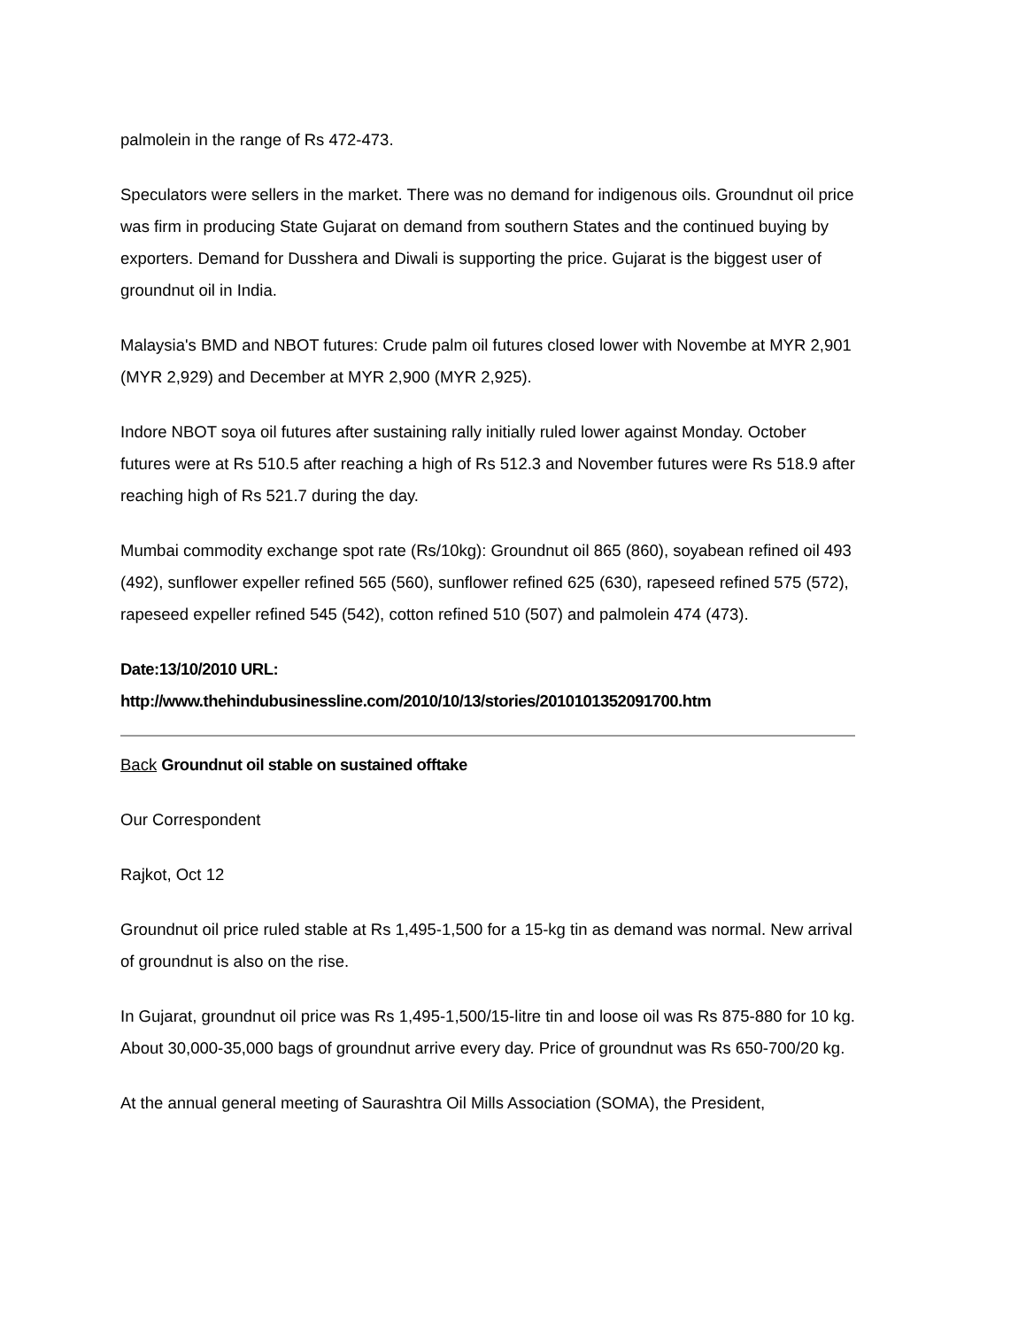palmolein in the range of Rs 472-473.
Speculators were sellers in the market. There was no demand for indigenous oils. Groundnut oil price was firm in producing State Gujarat on demand from southern States and the continued buying by exporters. Demand for Dusshera and Diwali is supporting the price. Gujarat is the biggest user of groundnut oil in India.
Malaysia's BMD and NBOT futures: Crude palm oil futures closed lower with Novembe at MYR 2,901 (MYR 2,929) and December at MYR 2,900 (MYR 2,925).
Indore NBOT soya oil futures after sustaining rally initially ruled lower against Monday. October futures were at Rs 510.5 after reaching a high of Rs 512.3 and November futures were Rs 518.9 after reaching high of Rs 521.7 during the day.
Mumbai commodity exchange spot rate (Rs/10kg): Groundnut oil 865 (860), soyabean refined oil 493 (492), sunflower expeller refined 565 (560), sunflower refined 625 (630), rapeseed refined 575 (572), rapeseed expeller refined 545 (542), cotton refined 510 (507) and palmolein 474 (473).
Date:13/10/2010 URL:
http://www.thehindubusinessline.com/2010/10/13/stories/2010101352091700.htm
Back Groundnut oil stable on sustained offtake
Our Correspondent
Rajkot, Oct 12
Groundnut oil price ruled stable at Rs 1,495-1,500 for a 15-kg tin as demand was normal. New arrival of groundnut is also on the rise.
In Gujarat, groundnut oil price was Rs 1,495-1,500/15-litre tin and loose oil was Rs 875-880 for 10 kg. About 30,000-35,000 bags of groundnut arrive every day. Price of groundnut was Rs 650-700/20 kg.
At the annual general meeting of Saurashtra Oil Mills Association (SOMA), the President,